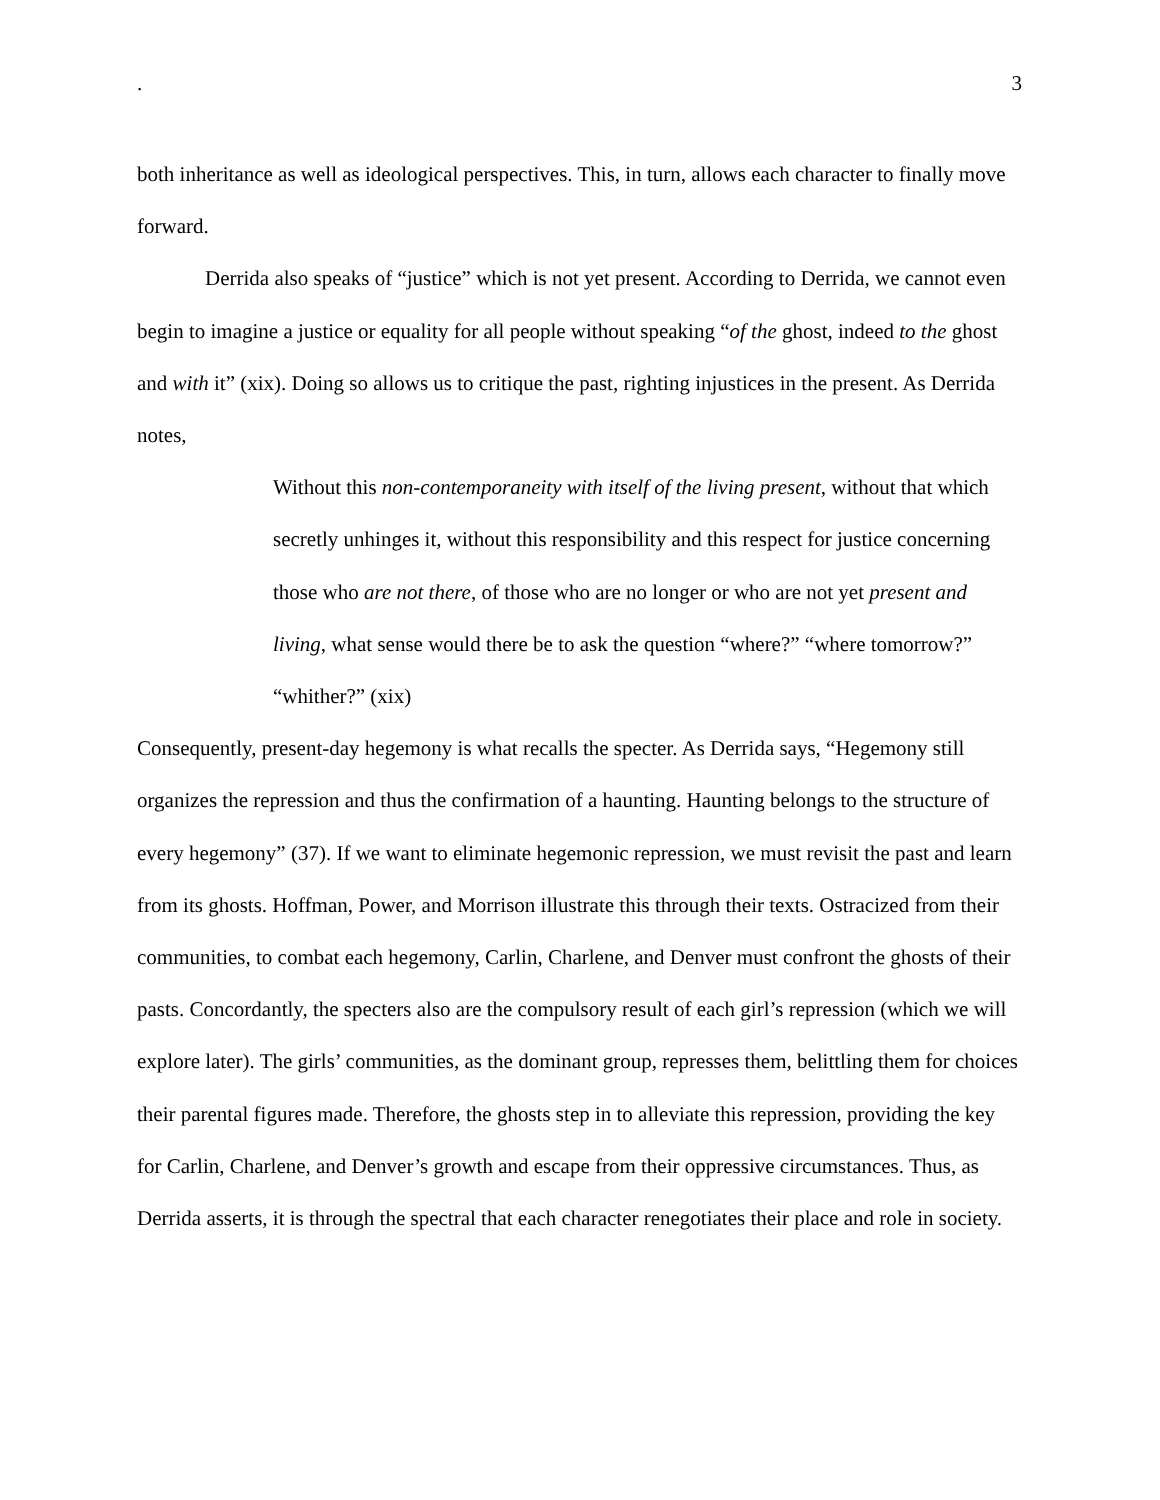. 3
both inheritance as well as ideological perspectives. This, in turn, allows each character to finally move forward.
Derrida also speaks of “justice” which is not yet present. According to Derrida, we cannot even begin to imagine a justice or equality for all people without speaking “of the ghost, indeed to the ghost and with it” (xix). Doing so allows us to critique the past, righting injustices in the present. As Derrida notes,
Without this non-contemporaneity with itself of the living present, without that which secretly unhinges it, without this responsibility and this respect for justice concerning those who are not there, of those who are no longer or who are not yet present and living, what sense would there be to ask the question “where?” “where tomorrow?” “whither?” (xix)
Consequently, present-day hegemony is what recalls the specter. As Derrida says, “Hegemony still organizes the repression and thus the confirmation of a haunting. Haunting belongs to the structure of every hegemony” (37). If we want to eliminate hegemonic repression, we must revisit the past and learn from its ghosts. Hoffman, Power, and Morrison illustrate this through their texts. Ostracized from their communities, to combat each hegemony, Carlin, Charlene, and Denver must confront the ghosts of their pasts. Concordantly, the specters also are the compulsory result of each girl’s repression (which we will explore later). The girls’ communities, as the dominant group, represses them, belittling them for choices their parental figures made. Therefore, the ghosts step in to alleviate this repression, providing the key for Carlin, Charlene, and Denver’s growth and escape from their oppressive circumstances. Thus, as Derrida asserts, it is through the spectral that each character renegotiates their place and role in society.